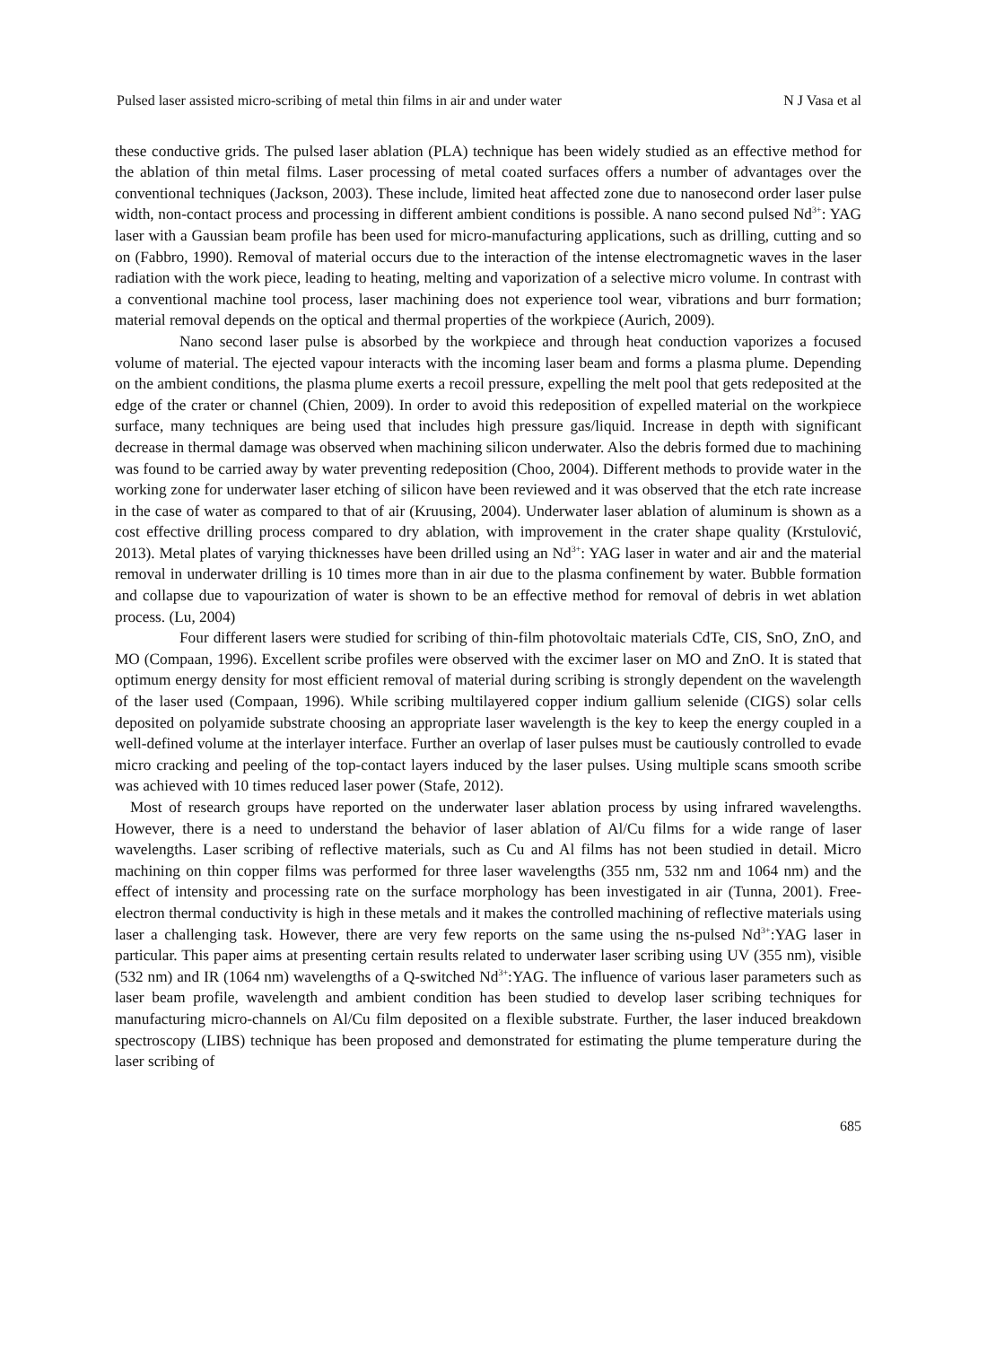Pulsed laser assisted micro-scribing of metal thin films in air and under water N J Vasa et al
these conductive grids. The pulsed laser ablation (PLA) technique has been widely studied as an effective method for the ablation of thin metal films. Laser processing of metal coated surfaces offers a number of advantages over the conventional techniques (Jackson, 2003). These include, limited heat affected zone due to nanosecond order laser pulse width, non-contact process and processing in different ambient conditions is possible. A nano second pulsed Nd<sup>3+</sup>: YAG laser with a Gaussian beam profile has been used for micro-manufacturing applications, such as drilling, cutting and so on (Fabbro, 1990). Removal of material occurs due to the interaction of the intense electromagnetic waves in the laser radiation with the work piece, leading to heating, melting and vaporization of a selective micro volume. In contrast with a conventional machine tool process, laser machining does not experience tool wear, vibrations and burr formation; material removal depends on the optical and thermal properties of the workpiece (Aurich, 2009).
Nano second laser pulse is absorbed by the workpiece and through heat conduction vaporizes a focused volume of material. The ejected vapour interacts with the incoming laser beam and forms a plasma plume. Depending on the ambient conditions, the plasma plume exerts a recoil pressure, expelling the melt pool that gets redeposited at the edge of the crater or channel (Chien, 2009). In order to avoid this redeposition of expelled material on the workpiece surface, many techniques are being used that includes high pressure gas/liquid. Increase in depth with significant decrease in thermal damage was observed when machining silicon underwater. Also the debris formed due to machining was found to be carried away by water preventing redeposition (Choo, 2004). Different methods to provide water in the working zone for underwater laser etching of silicon have been reviewed and it was observed that the etch rate increase in the case of water as compared to that of air (Kruusing, 2004). Underwater laser ablation of aluminum is shown as a cost effective drilling process compared to dry ablation, with improvement in the crater shape quality (Krstulović, 2013). Metal plates of varying thicknesses have been drilled using an Nd<sup>3+</sup>: YAG laser in water and air and the material removal in underwater drilling is 10 times more than in air due to the plasma confinement by water. Bubble formation and collapse due to vapourization of water is shown to be an effective method for removal of debris in wet ablation process. (Lu, 2004)
Four different lasers were studied for scribing of thin-film photovoltaic materials CdTe, CIS, SnO, ZnO, and MO (Compaan, 1996). Excellent scribe profiles were observed with the excimer laser on MO and ZnO. It is stated that optimum energy density for most efficient removal of material during scribing is strongly dependent on the wavelength of the laser used (Compaan, 1996). While scribing multilayered copper indium gallium selenide (CIGS) solar cells deposited on polyamide substrate choosing an appropriate laser wavelength is the key to keep the energy coupled in a well-defined volume at the interlayer interface. Further an overlap of laser pulses must be cautiously controlled to evade micro cracking and peeling of the top-contact layers induced by the laser pulses. Using multiple scans smooth scribe was achieved with 10 times reduced laser power (Stafe, 2012).
Most of research groups have reported on the underwater laser ablation process by using infrared wavelengths. However, there is a need to understand the behavior of laser ablation of Al/Cu films for a wide range of laser wavelengths. Laser scribing of reflective materials, such as Cu and Al films has not been studied in detail. Micro machining on thin copper films was performed for three laser wavelengths (355 nm, 532 nm and 1064 nm) and the effect of intensity and processing rate on the surface morphology has been investigated in air (Tunna, 2001). Free-electron thermal conductivity is high in these metals and it makes the controlled machining of reflective materials using laser a challenging task. However, there are very few reports on the same using the ns-pulsed Nd<sup>3+</sup>:YAG laser in particular. This paper aims at presenting certain results related to underwater laser scribing using UV (355 nm), visible (532 nm) and IR (1064 nm) wavelengths of a Q-switched Nd<sup>3+</sup>:YAG. The influence of various laser parameters such as laser beam profile, wavelength and ambient condition has been studied to develop laser scribing techniques for manufacturing micro-channels on Al/Cu film deposited on a flexible substrate. Further, the laser induced breakdown spectroscopy (LIBS) technique has been proposed and demonstrated for estimating the plume temperature during the laser scribing of
685